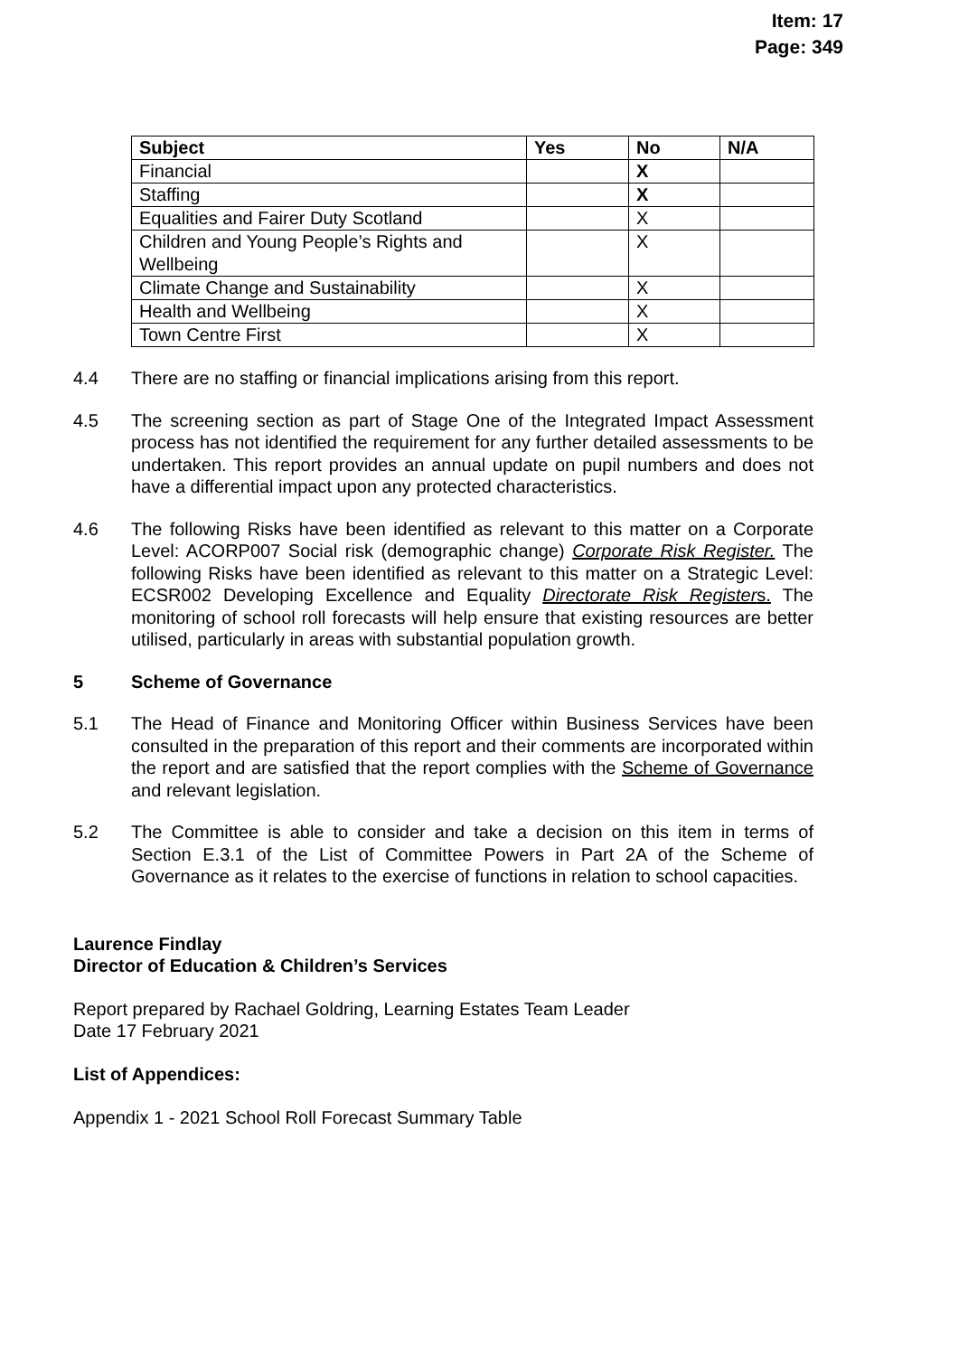Item: 17
Page: 349
| Subject | Yes | No | N/A |
| --- | --- | --- | --- |
| Financial | | X | |
| Staffing | | X | |
| Equalities and Fairer Duty Scotland | | X | |
| Children and Young People’s Rights and Wellbeing | | X | |
| Climate Change and Sustainability | | X | |
| Health and Wellbeing | | X | |
| Town Centre First | | X | |
4.4 There are no staffing or financial implications arising from this report.
4.5 The screening section as part of Stage One of the Integrated Impact Assessment process has not identified the requirement for any further detailed assessments to be undertaken. This report provides an annual update on pupil numbers and does not have a differential impact upon any protected characteristics.
4.6 The following Risks have been identified as relevant to this matter on a Corporate Level: ACORP007 Social risk (demographic change) Corporate Risk Register. The following Risks have been identified as relevant to this matter on a Strategic Level: ECSR002 Developing Excellence and Equality Directorate Risk Registers. The monitoring of school roll forecasts will help ensure that existing resources are better utilised, particularly in areas with substantial population growth.
5 Scheme of Governance
5.1 The Head of Finance and Monitoring Officer within Business Services have been consulted in the preparation of this report and their comments are incorporated within the report and are satisfied that the report complies with the Scheme of Governance and relevant legislation.
5.2 The Committee is able to consider and take a decision on this item in terms of Section E.3.1 of the List of Committee Powers in Part 2A of the Scheme of Governance as it relates to the exercise of functions in relation to school capacities.
Laurence Findlay
Director of Education & Children’s Services
Report prepared by Rachael Goldring, Learning Estates Team Leader
Date 17 February 2021
List of Appendices:
Appendix 1 - 2021 School Roll Forecast Summary Table